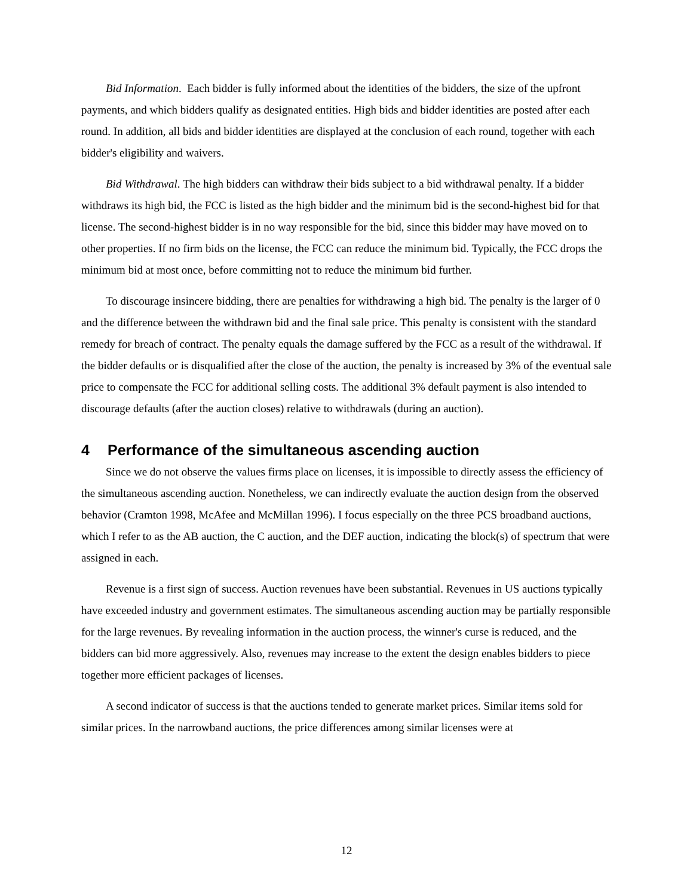Bid Information. Each bidder is fully informed about the identities of the bidders, the size of the upfront payments, and which bidders qualify as designated entities. High bids and bidder identities are posted after each round. In addition, all bids and bidder identities are displayed at the conclusion of each round, together with each bidder's eligibility and waivers.
Bid Withdrawal. The high bidders can withdraw their bids subject to a bid withdrawal penalty. If a bidder withdraws its high bid, the FCC is listed as the high bidder and the minimum bid is the second-highest bid for that license. The second-highest bidder is in no way responsible for the bid, since this bidder may have moved on to other properties. If no firm bids on the license, the FCC can reduce the minimum bid. Typically, the FCC drops the minimum bid at most once, before committing not to reduce the minimum bid further.
To discourage insincere bidding, there are penalties for withdrawing a high bid. The penalty is the larger of 0 and the difference between the withdrawn bid and the final sale price. This penalty is consistent with the standard remedy for breach of contract. The penalty equals the damage suffered by the FCC as a result of the withdrawal. If the bidder defaults or is disqualified after the close of the auction, the penalty is increased by 3% of the eventual sale price to compensate the FCC for additional selling costs. The additional 3% default payment is also intended to discourage defaults (after the auction closes) relative to withdrawals (during an auction).
4 Performance of the simultaneous ascending auction
Since we do not observe the values firms place on licenses, it is impossible to directly assess the efficiency of the simultaneous ascending auction. Nonetheless, we can indirectly evaluate the auction design from the observed behavior (Cramton 1998, McAfee and McMillan 1996). I focus especially on the three PCS broadband auctions, which I refer to as the AB auction, the C auction, and the DEF auction, indicating the block(s) of spectrum that were assigned in each.
Revenue is a first sign of success. Auction revenues have been substantial. Revenues in US auctions typically have exceeded industry and government estimates. The simultaneous ascending auction may be partially responsible for the large revenues. By revealing information in the auction process, the winner's curse is reduced, and the bidders can bid more aggressively. Also, revenues may increase to the extent the design enables bidders to piece together more efficient packages of licenses.
A second indicator of success is that the auctions tended to generate market prices. Similar items sold for similar prices. In the narrowband auctions, the price differences among similar licenses were at
12